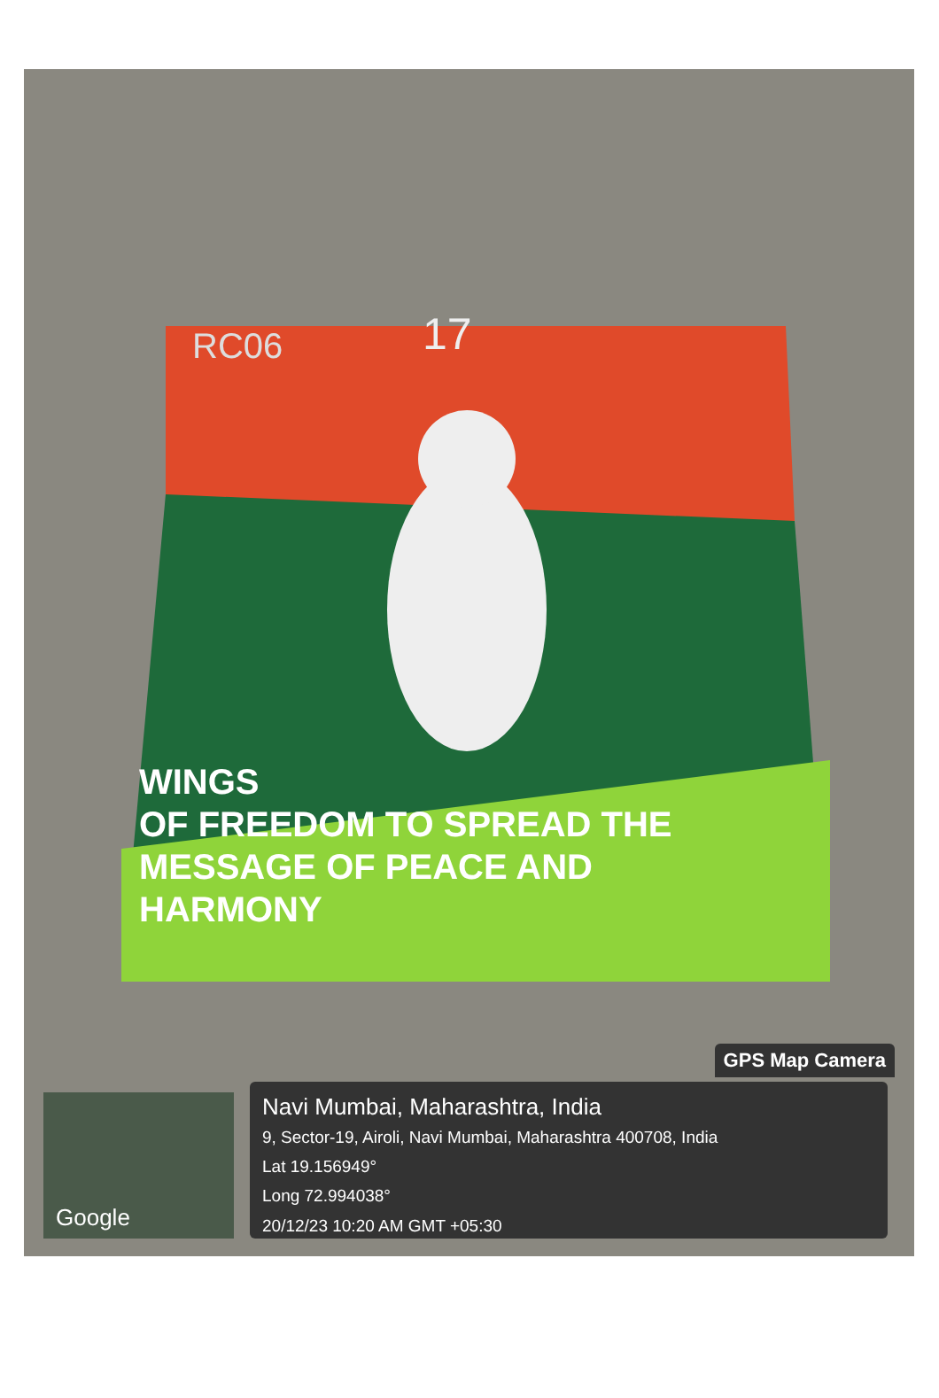RC06 17
WINGS
OF FREEDOM TO SPREAD THE
MESSAGE OF PEACE AND
HARMONY
GPS Map Camera
Google
Navi Mumbai, Maharashtra, India
9, Sector-19, Airoli, Navi Mumbai, Maharashtra 400708, India
Lat 19.156949°
Long 72.994038°
20/12/23 10:20 AM GMT +05:30